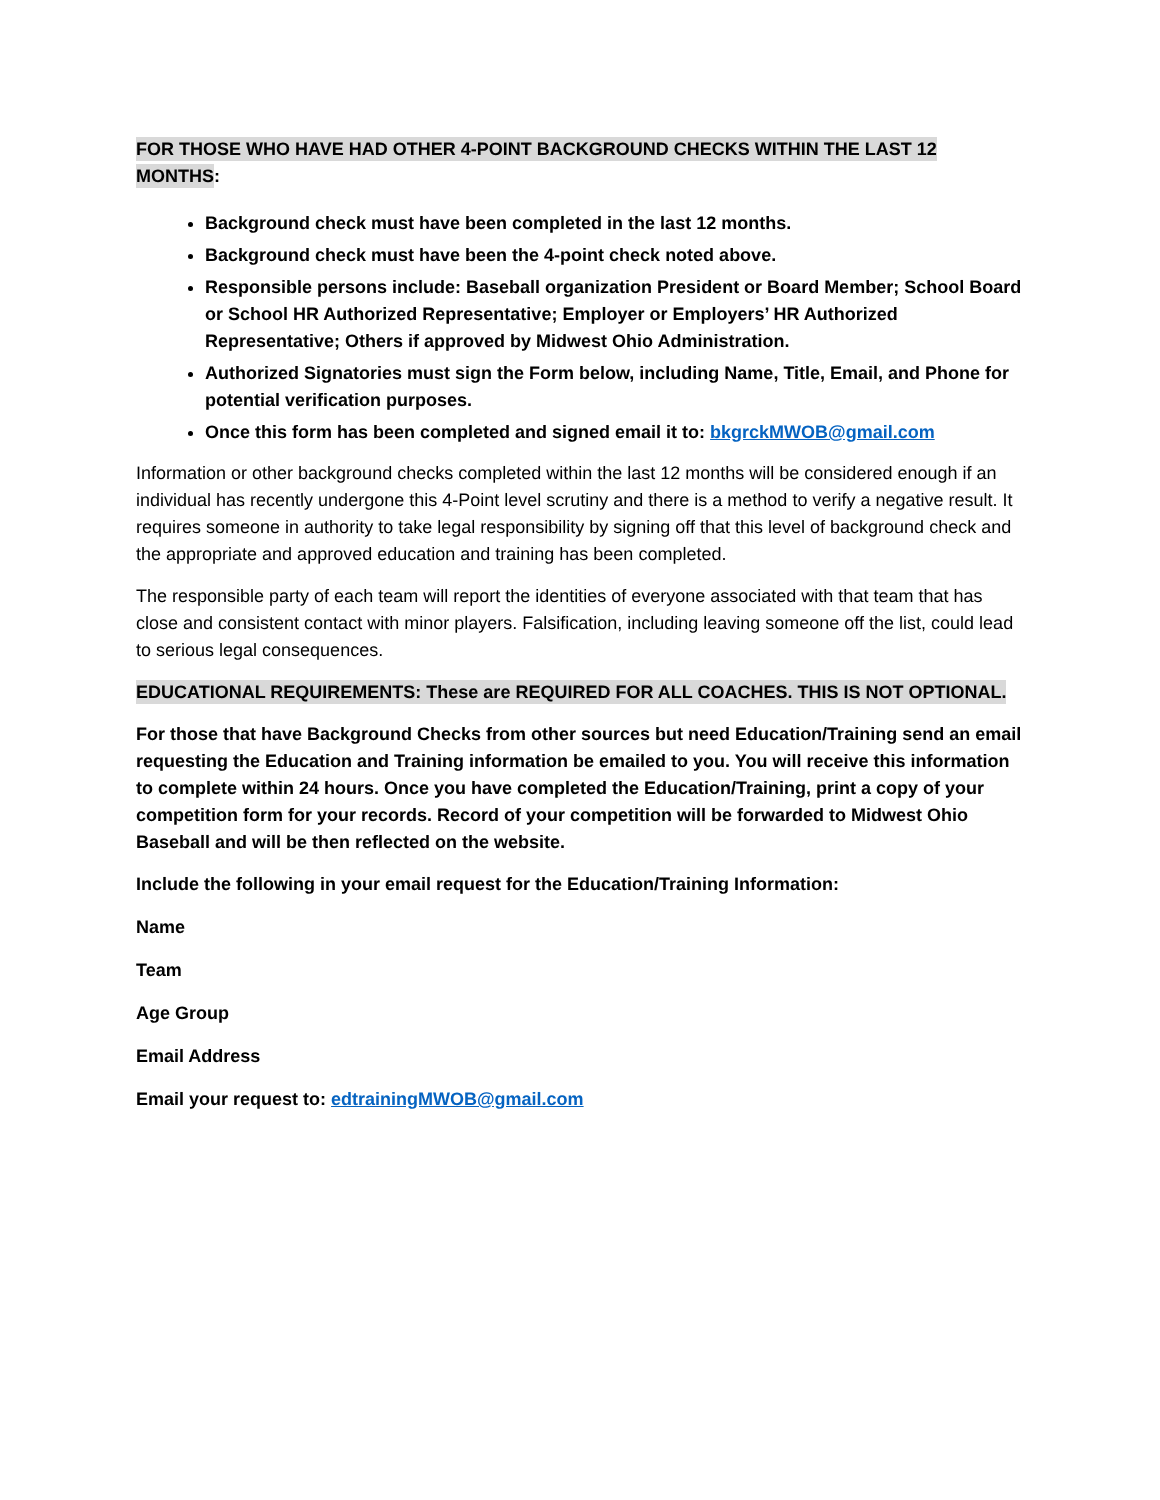FOR THOSE WHO HAVE HAD OTHER 4-POINT BACKGROUND CHECKS WITHIN THE LAST 12 MONTHS:
Background check must have been completed in the last 12 months.
Background check must have been the 4-point check noted above.
Responsible persons include: Baseball organization President or Board Member; School Board or School HR Authorized Representative; Employer or Employers’ HR Authorized Representative; Others if approved by Midwest Ohio Administration.
Authorized Signatories must sign the Form below, including Name, Title, Email, and Phone for potential verification purposes.
Once this form has been completed and signed email it to: bkgrckMWOB@gmail.com
Information or other background checks completed within the last 12 months will be considered enough if an individual has recently undergone this 4-Point level scrutiny and there is a method to verify a negative result. It requires someone in authority to take legal responsibility by signing off that this level of background check and the appropriate and approved education and training has been completed.
The responsible party of each team will report the identities of everyone associated with that team that has close and consistent contact with minor players. Falsification, including leaving someone off the list, could lead to serious legal consequences.
EDUCATIONAL REQUIREMENTS: These are REQUIRED FOR ALL COACHES. THIS IS NOT OPTIONAL.
For those that have Background Checks from other sources but need Education/Training send an email requesting the Education and Training information be emailed to you. You will receive this information to complete within 24 hours. Once you have completed the Education/Training, print a copy of your competition form for your records. Record of your competition will be forwarded to Midwest Ohio Baseball and will be then reflected on the website.
Include the following in your email request for the Education/Training Information:
Name
Team
Age Group
Email Address
Email your request to: edtrainingMWOB@gmail.com